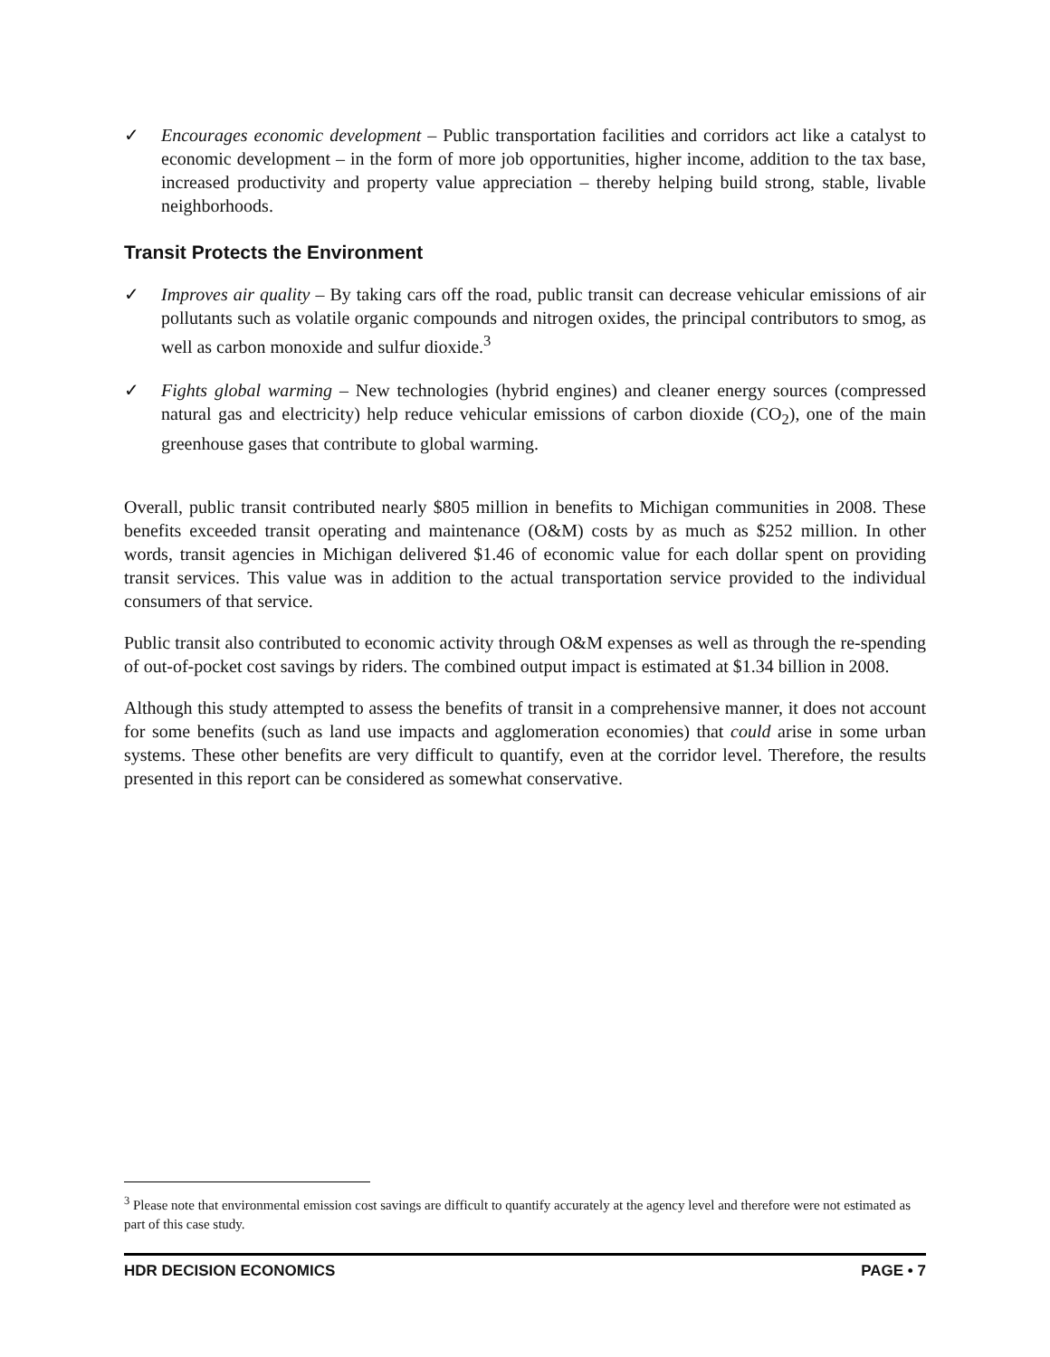✓ Encourages economic development – Public transportation facilities and corridors act like a catalyst to economic development – in the form of more job opportunities, higher income, addition to the tax base, increased productivity and property value appreciation – thereby helping build strong, stable, livable neighborhoods.
Transit Protects the Environment
✓ Improves air quality – By taking cars off the road, public transit can decrease vehicular emissions of air pollutants such as volatile organic compounds and nitrogen oxides, the principal contributors to smog, as well as carbon monoxide and sulfur dioxide.<sup>3</sup>
✓ Fights global warming – New technologies (hybrid engines) and cleaner energy sources (compressed natural gas and electricity) help reduce vehicular emissions of carbon dioxide (CO<sub>2</sub>), one of the main greenhouse gases that contribute to global warming.
Overall, public transit contributed nearly $805 million in benefits to Michigan communities in 2008. These benefits exceeded transit operating and maintenance (O&M) costs by as much as $252 million. In other words, transit agencies in Michigan delivered $1.46 of economic value for each dollar spent on providing transit services. This value was in addition to the actual transportation service provided to the individual consumers of that service.
Public transit also contributed to economic activity through O&M expenses as well as through the re-spending of out-of-pocket cost savings by riders. The combined output impact is estimated at $1.34 billion in 2008.
Although this study attempted to assess the benefits of transit in a comprehensive manner, it does not account for some benefits (such as land use impacts and agglomeration economies) that could arise in some urban systems. These other benefits are very difficult to quantify, even at the corridor level. Therefore, the results presented in this report can be considered as somewhat conservative.
<sup>3</sup> Please note that environmental emission cost savings are difficult to quantify accurately at the agency level and therefore were not estimated as part of this case study.
HDR DECISION ECONOMICS PAGE • 7